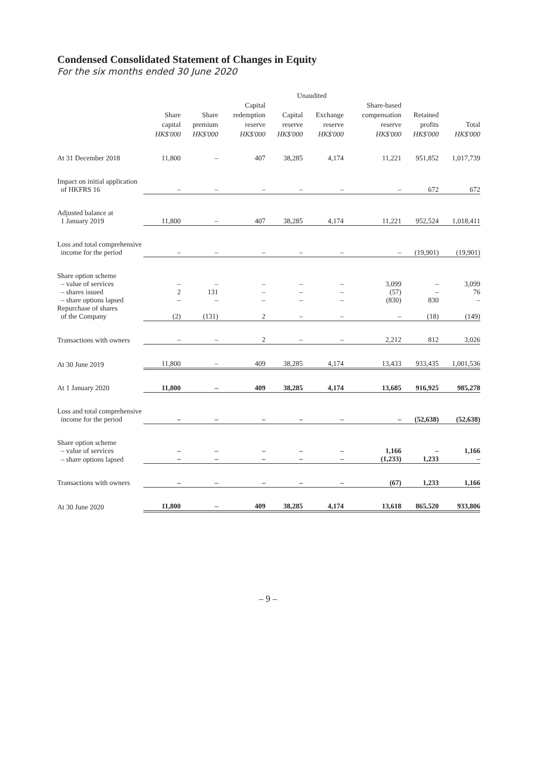Condensed Consolidated Statement of Changes in Equity
For the six months ended 30 June 2020
| | Unaudited | | | | | | | |
| --- | --- | --- | --- | --- | --- | --- | --- | --- |
| | Share capital HK$'000 | Share premium HK$'000 | Capital redemption reserve HK$'000 | Capital reserve HK$'000 | Exchange reserve HK$'000 | Share-based compensation reserve HK$'000 | Retained profits HK$'000 | Total HK$'000 |
| At 31 December 2018 | 11,800 | – | 407 | 38,285 | 4,174 | 11,221 | 951,852 | 1,017,739 |
| Impact on initial application of HKFRS 16 | – | – | – | – | – | – | 672 | 672 |
| Adjusted balance at 1 January 2019 | 11,800 | – | 407 | 38,285 | 4,174 | 11,221 | 952,524 | 1,018,411 |
| Loss and total comprehensive income for the period | – | – | – | – | – | – | (19,901) | (19,901) |
| Share option scheme | | | | | | | | |
| – value of services | – | – | – | – | – | 3,099 | – | 3,099 |
| – shares issued | 2 | 131 | – | – | – | (57) | – | 76 |
| – share options lapsed | – | – | – | – | – | (830) | 830 | – |
| Repurchase of shares of the Company | (2) | (131) | 2 | – | – | – | (18) | (149) |
| Transactions with owners | – | – | 2 | – | – | 2,212 | 812 | 3,026 |
| At 30 June 2019 | 11,800 | – | 409 | 38,285 | 4,174 | 13,433 | 933,435 | 1,001,536 |
| At 1 January 2020 | 11,800 | – | 409 | 38,285 | 4,174 | 13,685 | 916,925 | 985,278 |
| Loss and total comprehensive income for the period | – | – | – | – | – | – | (52,638) | (52,638) |
| Share option scheme | | | | | | | | |
| – value of services | – | – | – | – | – | 1,166 | – | 1,166 |
| – share options lapsed | – | – | – | – | – | (1,233) | 1,233 | – |
| Transactions with owners | – | – | – | – | – | (67) | 1,233 | 1,166 |
| At 30 June 2020 | 11,800 | – | 409 | 38,285 | 4,174 | 13,618 | 865,520 | 933,806 |
– 9 –